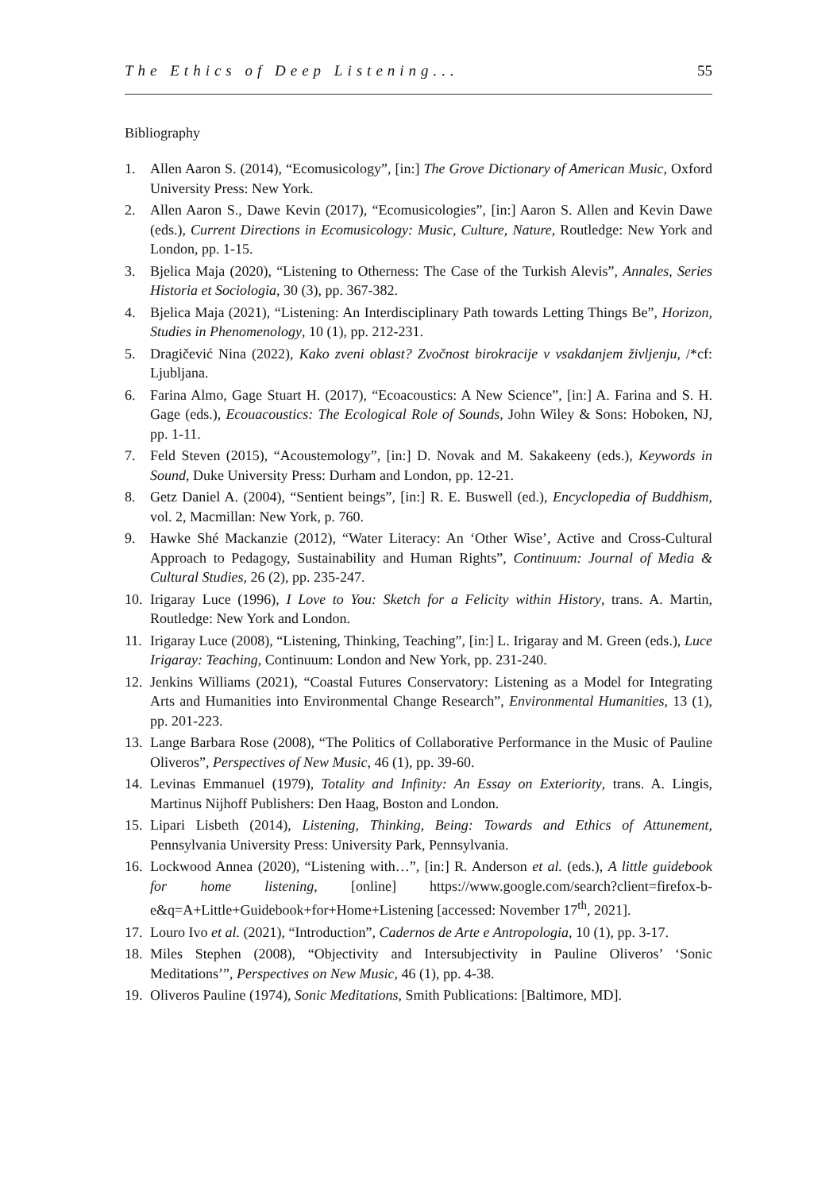The Ethics of Deep Listening... 55
Bibliography
1. Allen Aaron S. (2014), “Ecomusicology”, [in:] The Grove Dictionary of American Music, Oxford University Press: New York.
2. Allen Aaron S., Dawe Kevin (2017), “Ecomusicologies”, [in:] Aaron S. Allen and Kevin Dawe (eds.), Current Directions in Ecomusicology: Music, Culture, Nature, Routledge: New York and London, pp. 1-15.
3. Bjelica Maja (2020), “Listening to Otherness: The Case of the Turkish Alevis”, Annales, Series Historia et Sociologia, 30 (3), pp. 367-382.
4. Bjelica Maja (2021), “Listening: An Interdisciplinary Path towards Letting Things Be”, Horizon, Studies in Phenomenology, 10 (1), pp. 212-231.
5. Dragičević Nina (2022), Kako zveni oblast? Zvočnost birokracije v vsakdanjem življenju, /*cf: Ljubljana.
6. Farina Almo, Gage Stuart H. (2017), “Ecoacoustics: A New Science”, [in:] A. Farina and S. H. Gage (eds.), Ecouacoustics: The Ecological Role of Sounds, John Wiley & Sons: Hoboken, NJ, pp. 1-11.
7. Feld Steven (2015), “Acoustemology”, [in:] D. Novak and M. Sakakeeny (eds.), Keywords in Sound, Duke University Press: Durham and London, pp. 12-21.
8. Getz Daniel A. (2004), “Sentient beings”, [in:] R. E. Buswell (ed.), Encyclopedia of Buddhism, vol. 2, Macmillan: New York, p. 760.
9. Hawke Shé Mackanzie (2012), “Water Literacy: An ‘Other Wise’, Active and Cross-Cultural Approach to Pedagogy, Sustainability and Human Rights”, Continuum: Journal of Media & Cultural Studies, 26 (2), pp. 235-247.
10. Irigaray Luce (1996), I Love to You: Sketch for a Felicity within History, trans. A. Martin, Routledge: New York and London.
11. Irigaray Luce (2008), “Listening, Thinking, Teaching”, [in:] L. Irigaray and M. Green (eds.), Luce Irigaray: Teaching, Continuum: London and New York, pp. 231-240.
12. Jenkins Williams (2021), “Coastal Futures Conservatory: Listening as a Model for Integrating Arts and Humanities into Environmental Change Research”, Environmental Humanities, 13 (1), pp. 201-223.
13. Lange Barbara Rose (2008), “The Politics of Collaborative Performance in the Music of Pauline Oliveros”, Perspectives of New Music, 46 (1), pp. 39-60.
14. Levinas Emmanuel (1979), Totality and Infinity: An Essay on Exteriority, trans. A. Lingis, Martinus Nijhoff Publishers: Den Haag, Boston and London.
15. Lipari Lisbeth (2014), Listening, Thinking, Being: Towards and Ethics of Attunement, Pennsylvania University Press: University Park, Pennsylvania.
16. Lockwood Annea (2020), “Listening with…”, [in:] R. Anderson et al. (eds.), A little guidebook for home listening, [online] https://www.google.com/search?client=firefox-b-e&q=A+Little+Guidebook+for+Home+Listening [accessed: November 17<sup>th</sup>, 2021].
17. Louro Ivo et al. (2021), “Introduction”, Cadernos de Arte e Antropologia, 10 (1), pp. 3-17.
18. Miles Stephen (2008), “Objectivity and Intersubjectivity in Pauline Oliveros’ ‘Sonic Meditations’”, Perspectives on New Music, 46 (1), pp. 4-38.
19. Oliveros Pauline (1974), Sonic Meditations, Smith Publications: [Baltimore, MD].